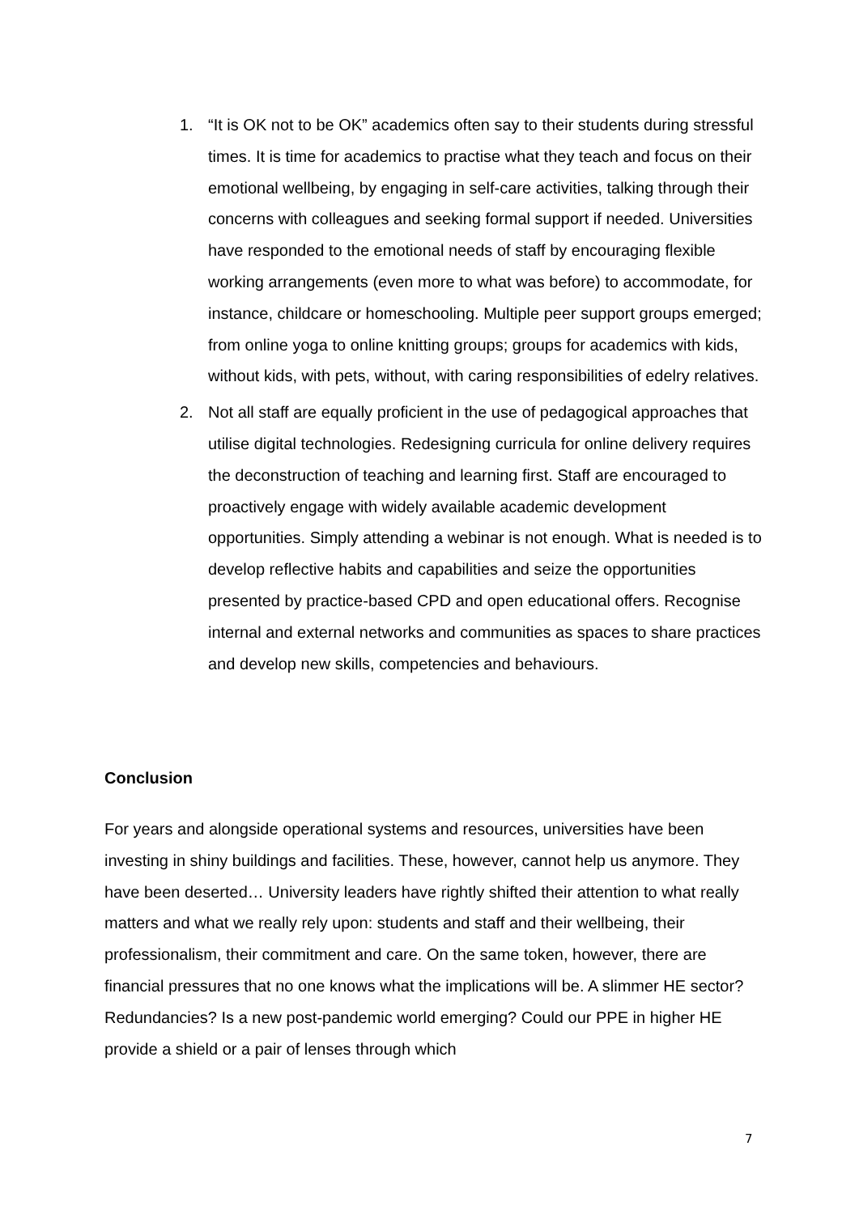1. “It is OK not to be OK” academics often say to their students during stressful times. It is time for academics to practise what they teach and focus on their emotional wellbeing, by engaging in self-care activities, talking through their concerns with colleagues and seeking formal support if needed. Universities have responded to the emotional needs of staff by encouraging flexible working arrangements (even more to what was before) to accommodate, for instance, childcare or homeschooling. Multiple peer support groups emerged; from online yoga to online knitting groups; groups for academics with kids, without kids, with pets, without, with caring responsibilities of edelry relatives.
2. Not all staff are equally proficient in the use of pedagogical approaches that utilise digital technologies. Redesigning curricula for online delivery requires the deconstruction of teaching and learning first. Staff are encouraged to proactively engage with widely available academic development opportunities. Simply attending a webinar is not enough. What is needed is to develop reflective habits and capabilities and seize the opportunities presented by practice-based CPD and open educational offers. Recognise internal and external networks and communities as spaces to share practices and develop new skills, competencies and behaviours.
Conclusion
For years and alongside operational systems and resources, universities have been investing in shiny buildings and facilities. These, however, cannot help us anymore. They have been deserted… University leaders have rightly shifted their attention to what really matters and what we really rely upon: students and staff and their wellbeing, their professionalism, their commitment and care. On the same token, however, there are financial pressures that no one knows what the implications will be. A slimmer HE sector? Redundancies? Is a new post-pandemic world emerging? Could our PPE in higher HE provide a shield or a pair of lenses through which
7